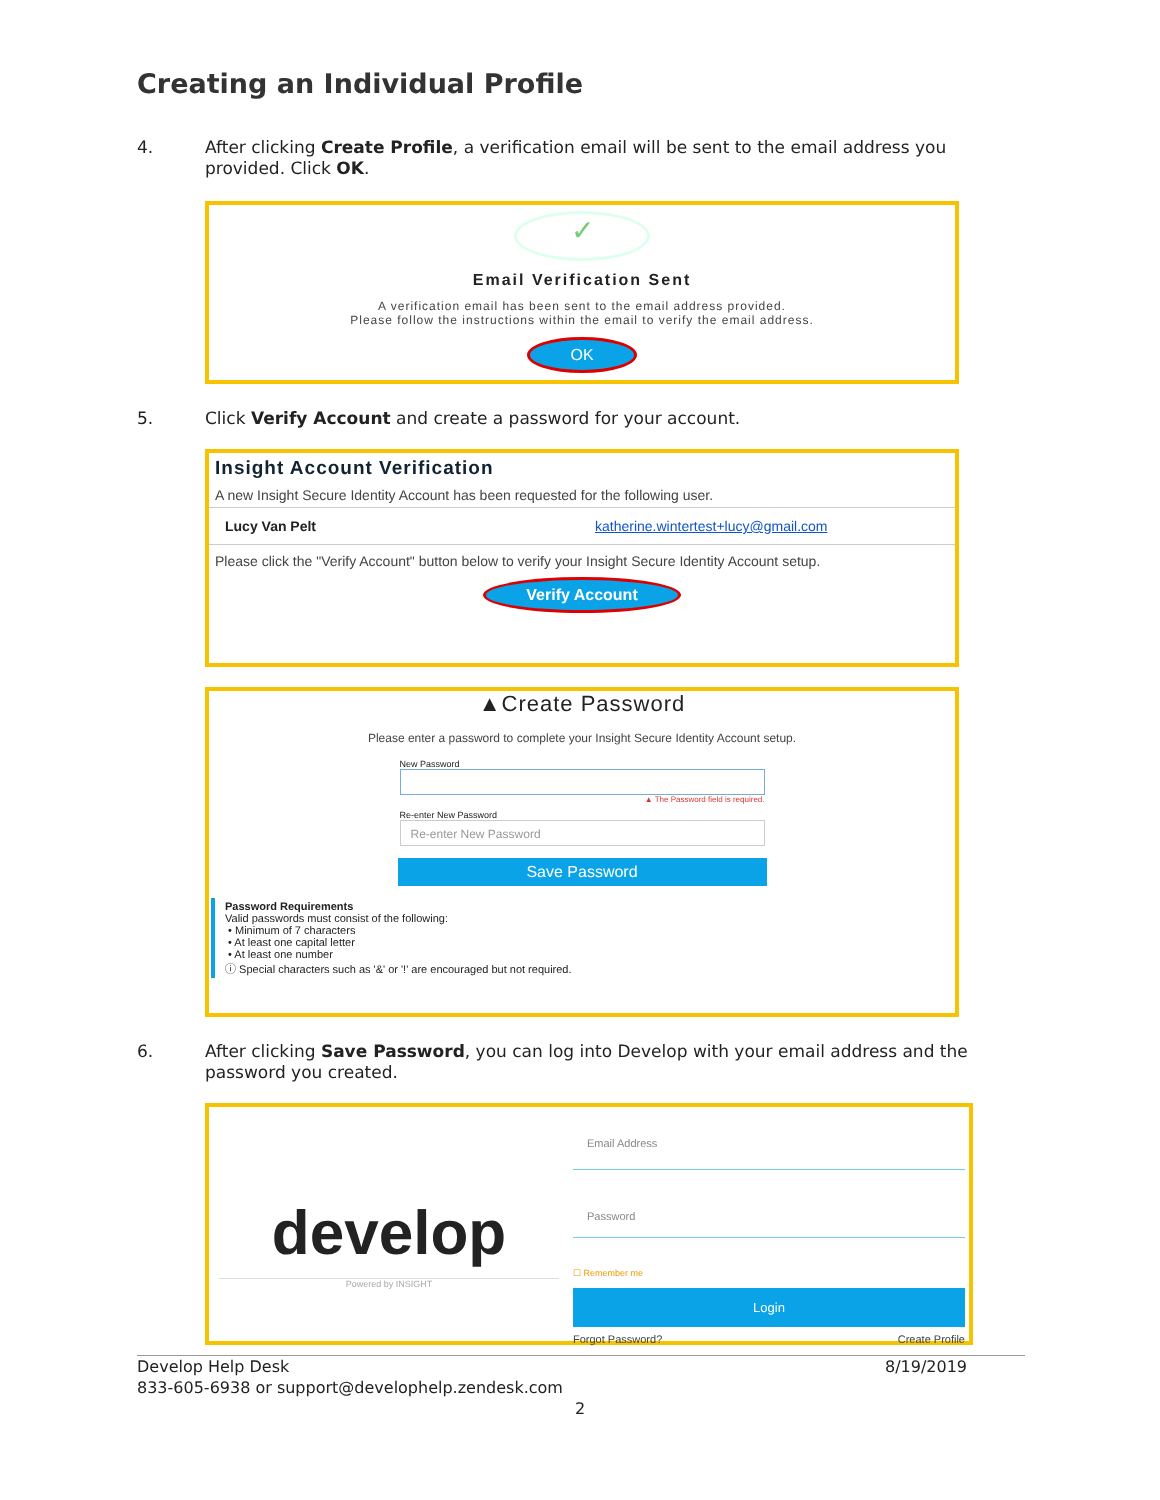Creating an Individual Profile
4. After clicking Create Profile, a verification email will be sent to the email address you provided. Click OK.
✓
Email Verification Sent
A verification email has been sent to the email address provided.
Please follow the instructions within the email to verify the email address.
OK
5. Click Verify Account and create a password for your account.
Insight Account Verification
A new Insight Secure Identity Account has been requested for the following user.
Lucy Van Pelt katherine.wintertest+lucy@gmail.com
Please click the "Verify Account" button below to verify your Insight Secure Identity Account setup.
Verify Account
▲Create Password
Please enter a password to complete your Insight Secure Identity Account setup.
New Password
▲ The Password field is required.
Re-enter New Password
Re-enter New Password
Save Password
Password Requirements
Valid passwords must consist of the following:
• Minimum of 7 characters
• At least one capital letter
• At least one number
ⓘ Special characters such as '&' or '!' are encouraged but not required.
6. After clicking Save Password, you can log into Develop with your email address and the password you created.
develop
Powered by INSIGHT
Email Address
Password
☐ Remember me
Login
Forgot Password? Create Profile
Develop Help Desk 8/19/2019
833-605-6938 or support@develophelp.zendesk.com
2